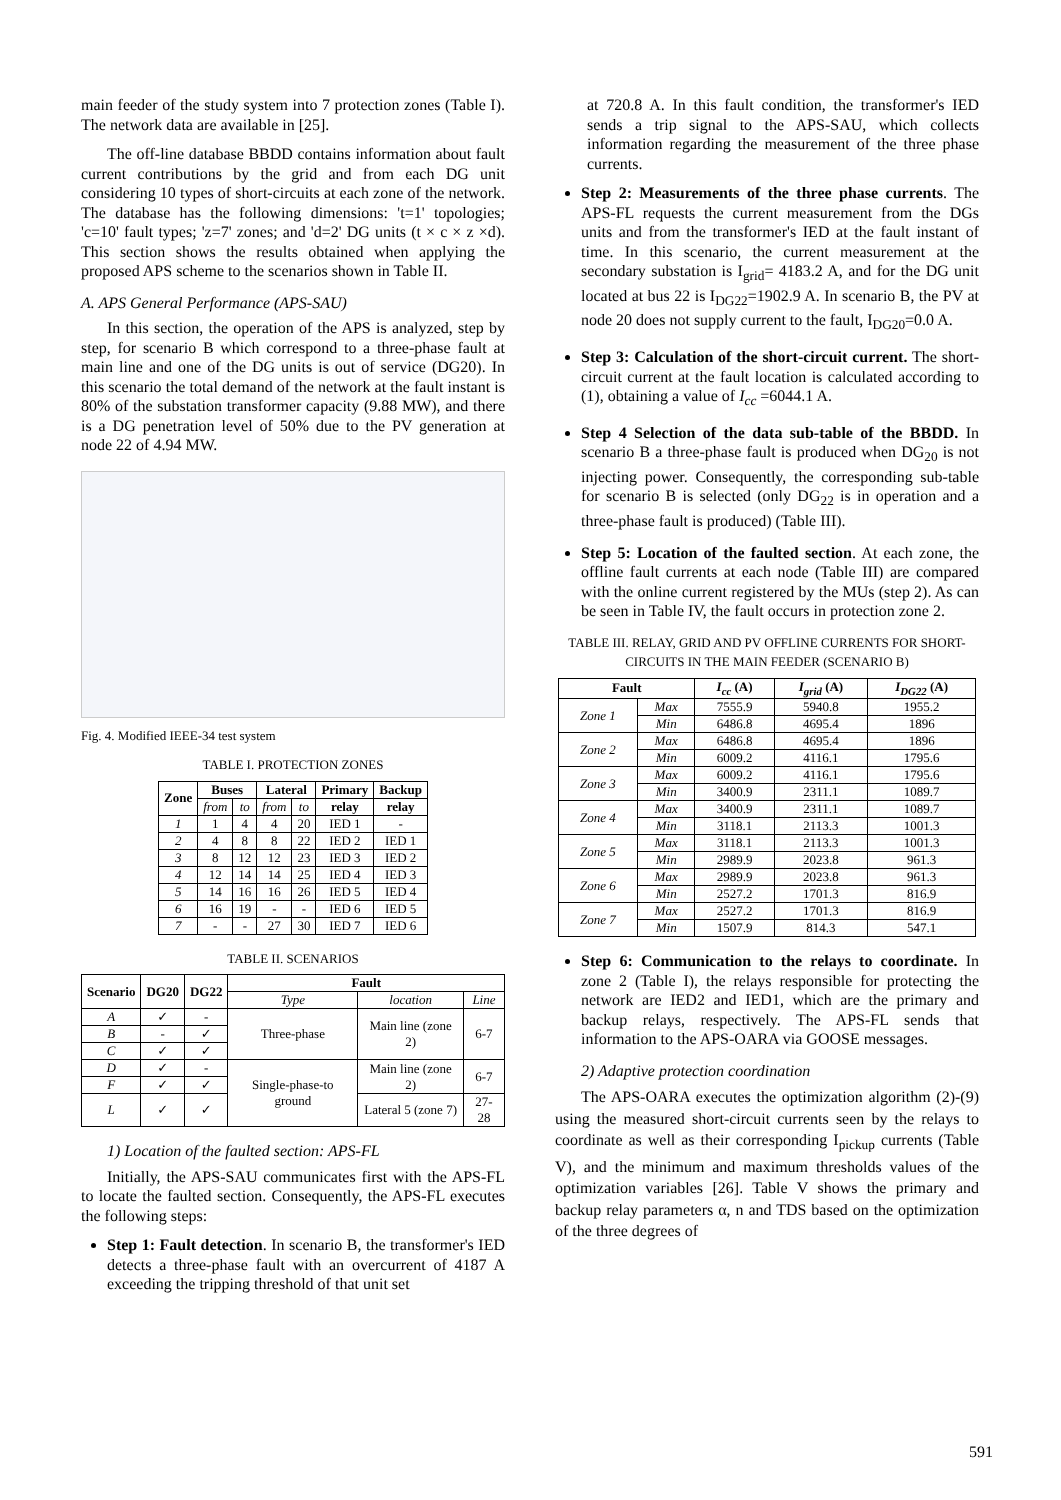main feeder of the study system into 7 protection zones (Table I). The network data are available in [25].
The off-line database BBDD contains information about fault current contributions by the grid and from each DG unit considering 10 types of short-circuits at each zone of the network. The database has the following dimensions: 't=1' topologies; 'c=10' fault types; 'z=7' zones; and 'd=2' DG units (t × c × z ×d). This section shows the results obtained when applying the proposed APS scheme to the scenarios shown in Table II.
A. APS General Performance (APS-SAU)
In this section, the operation of the APS is analyzed, step by step, for scenario B which correspond to a three-phase fault at main line and one of the DG units is out of service (DG20). In this scenario the total demand of the network at the fault instant is 80% of the substation transformer capacity (9.88 MW), and there is a DG penetration level of 50% due to the PV generation at node 22 of 4.94 MW.
Fig. 4. Modified IEEE-34 test system
TABLE I. PROTECTION ZONES
| Zone | Buses | | Lateral | | Primary | Backup |
| --- | --- | --- | --- | --- | --- | --- |
| | from | to | from | to | relay | relay |
| 1 | 1 | 4 | 4 | 20 | IED 1 | - |
| 2 | 4 | 8 | 8 | 22 | IED 2 | IED 1 |
| 3 | 8 | 12 | 12 | 23 | IED 3 | IED 2 |
| 4 | 12 | 14 | 14 | 25 | IED 4 | IED 3 |
| 5 | 14 | 16 | 16 | 26 | IED 5 | IED 4 |
| 6 | 16 | 19 | - | - | IED 6 | IED 5 |
| 7 | - | - | 27 | 30 | IED 7 | IED 6 |
TABLE II. SCENARIOS
| Scenario | DG20 | DG22 | Fault | | |
| --- | --- | --- | --- | --- | --- |
| | | | Type | location | Line |
| A | ✓ | - | Three-phase | Main line (zone 2) | 6-7 |
| B | - | ✓ | | | |
| C | ✓ | ✓ | | | |
| D | ✓ | - | Single-phase-to ground | Main line (zone 2) | 6-7 |
| F | ✓ | ✓ | | | |
| L | ✓ | ✓ | | Lateral 5 (zone 7) | 27-28 |
1) Location of the faulted section: APS-FL
Initially, the APS-SAU communicates first with the APS-FL to locate the faulted section. Consequently, the APS-FL executes the following steps:
Step 1: Fault detection. In scenario B, the transformer's IED detects a three-phase fault with an overcurrent of 4187 A exceeding the tripping threshold of that unit set
at 720.8 A. In this fault condition, the transformer's IED sends a trip signal to the APS-SAU, which collects information regarding the measurement of the three phase currents.
Step 2: Measurements of the three phase currents. The APS-FL requests the current measurement from the DGs units and from the transformer's IED at the fault instant of time. In this scenario, the current measurement at the secondary substation is I<sub>grid</sub>= 4183.2 A, and for the DG unit located at bus 22 is I<sub>DG22</sub>=1902.9 A. In scenario B, the PV at node 20 does not supply current to the fault, I<sub>DG20</sub>=0.0 A.
Step 3: Calculation of the short-circuit current. The short-circuit current at the fault location is calculated according to (1), obtaining a value of I<sub>cc</sub> =6044.1 A.
Step 4 Selection of the data sub-table of the BBDD. In scenario B a three-phase fault is produced when DG<sub>20</sub> is not injecting power. Consequently, the corresponding sub-table for scenario B is selected (only DG<sub>22</sub> is in operation and a three-phase fault is produced) (Table III).
Step 5: Location of the faulted section. At each zone, the offline fault currents at each node (Table III) are compared with the online current registered by the MUs (step 2). As can be seen in Table IV, the fault occurs in protection zone 2.
TABLE III. RELAY, GRID AND PV OFFLINE CURRENTS FOR SHORT-CIRCUITS IN THE MAIN FEEDER (SCENARIO B)
| Fault | | I<sub>cc</sub> (A) | I<sub>grid</sub> (A) | I<sub>DG22</sub> (A) |
| --- | --- | --- | --- | --- |
| Zone 1 | Max | 7555.9 | 5940.8 | 1955.2 |
| | Min | 6486.8 | 4695.4 | 1896 |
| Zone 2 | Max | 6486.8 | 4695.4 | 1896 |
| | Min | 6009.2 | 4116.1 | 1795.6 |
| Zone 3 | Max | 6009.2 | 4116.1 | 1795.6 |
| | Min | 3400.9 | 2311.1 | 1089.7 |
| Zone 4 | Max | 3400.9 | 2311.1 | 1089.7 |
| | Min | 3118.1 | 2113.3 | 1001.3 |
| Zone 5 | Max | 3118.1 | 2113.3 | 1001.3 |
| | Min | 2989.9 | 2023.8 | 961.3 |
| Zone 6 | Max | 2989.9 | 2023.8 | 961.3 |
| | Min | 2527.2 | 1701.3 | 816.9 |
| Zone 7 | Max | 2527.2 | 1701.3 | 816.9 |
| | Min | 1507.9 | 814.3 | 547.1 |
Step 6: Communication to the relays to coordinate. In zone 2 (Table I), the relays responsible for protecting the network are IED2 and IED1, which are the primary and backup relays, respectively. The APS-FL sends that information to the APS-OARA via GOOSE messages.
2) Adaptive protection coordination
The APS-OARA executes the optimization algorithm (2)-(9) using the measured short-circuit currents seen by the relays to coordinate as well as their corresponding I<sub>pickup</sub> currents (Table V), and the minimum and maximum thresholds values of the optimization variables [26]. Table V shows the primary and backup relay parameters α, n and TDS based on the optimization of the three degrees of
591